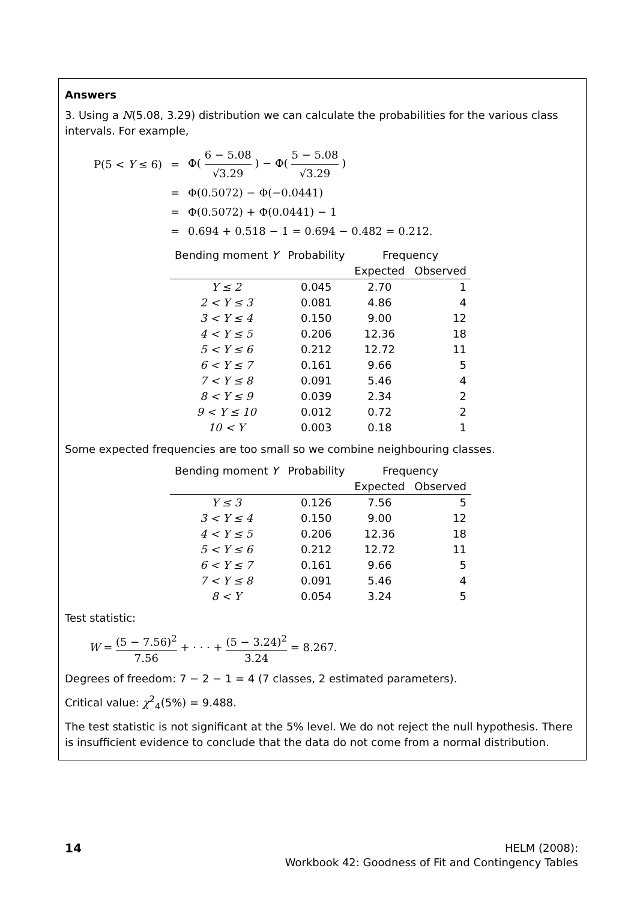Answers
3. Using a N(5.08, 3.29) distribution we can calculate the probabilities for the various class intervals. For example,
| P(5 < Y ≤ 6) | = | Φ( 6 − 5.08 √3.29 ) − Φ( 5 − 5.08 √3.29 ) |
| | = | Φ(0.5072) − Φ(−0.0441) |
| | = | Φ(0.5072) + Φ(0.0441) − 1 |
| | = | 0.694 + 0.518 − 1 = 0.694 − 0.482 = 0.212. |
| Bending moment Y | Probability | Frequency | |
| --- | --- | --- | --- |
| | | Expected | Observed |
| Y ≤ 2 | 0.045 | 2.70 | 1 |
| 2 < Y ≤ 3 | 0.081 | 4.86 | 4 |
| 3 < Y ≤ 4 | 0.150 | 9.00 | 12 |
| 4 < Y ≤ 5 | 0.206 | 12.36 | 18 |
| 5 < Y ≤ 6 | 0.212 | 12.72 | 11 |
| 6 < Y ≤ 7 | 0.161 | 9.66 | 5 |
| 7 < Y ≤ 8 | 0.091 | 5.46 | 4 |
| 8 < Y ≤ 9 | 0.039 | 2.34 | 2 |
| 9 < Y ≤ 10 | 0.012 | 0.72 | 2 |
| 10 < Y | 0.003 | 0.18 | 1 |
Some expected frequencies are too small so we combine neighbouring classes.
| Bending moment Y | Probability | Frequency | |
| --- | --- | --- | --- |
| | | Expected | Observed |
| Y ≤ 3 | 0.126 | 7.56 | 5 |
| 3 < Y ≤ 4 | 0.150 | 9.00 | 12 |
| 4 < Y ≤ 5 | 0.206 | 12.36 | 18 |
| 5 < Y ≤ 6 | 0.212 | 12.72 | 11 |
| 6 < Y ≤ 7 | 0.161 | 9.66 | 5 |
| 7 < Y ≤ 8 | 0.091 | 5.46 | 4 |
| 8 < Y | 0.054 | 3.24 | 5 |
Test statistic:
W = (5 − 7.56)<sup>2</sup> 7.56 + · · · + (5 − 3.24)<sup>2</sup> 3.24 = 8.267.
Degrees of freedom: 7 − 2 − 1 = 4 (7 classes, 2 estimated parameters).
Critical value: χ<sup>2</sup><sub>4</sub>(5%) = 9.488.
The test statistic is not significant at the 5% level. We do not reject the null hypothesis. There is insufficient evidence to conclude that the data do not come from a normal distribution.
14
HELM (2008):
Workbook 42: Goodness of Fit and Contingency Tables